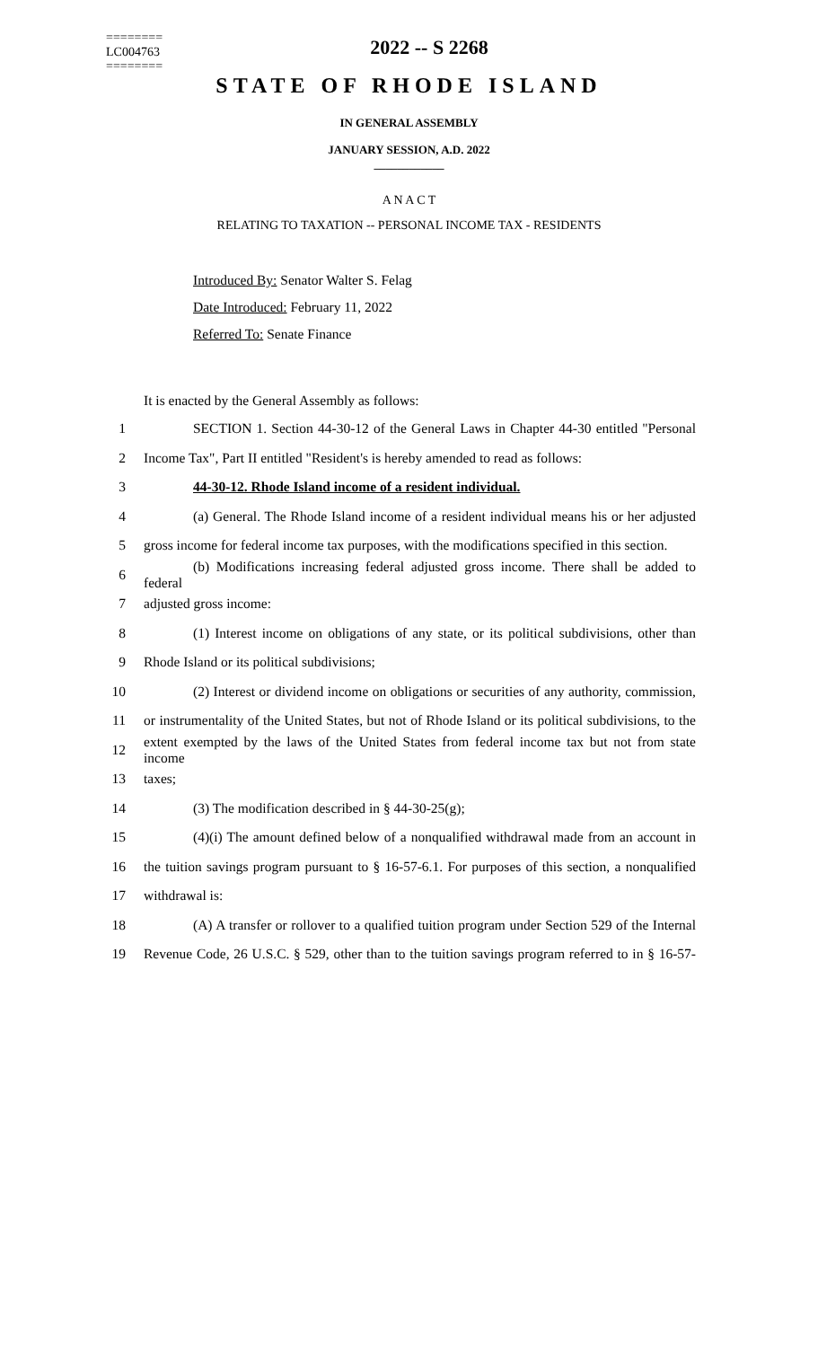========
LC004763
========
2022 -- S 2268
STATE OF RHODE ISLAND
IN GENERAL ASSEMBLY
JANUARY SESSION, A.D. 2022
____________
A N A C T
RELATING TO TAXATION -- PERSONAL INCOME TAX - RESIDENTS
Introduced By: Senator Walter S. Felag
Date Introduced: February 11, 2022
Referred To: Senate Finance
It is enacted by the General Assembly as follows:
1 SECTION 1. Section 44-30-12 of the General Laws in Chapter 44-30 entitled "Personal
2 Income Tax", Part II entitled "Resident's is hereby amended to read as follows:
3 44-30-12. Rhode Island income of a resident individual.
4 (a) General. The Rhode Island income of a resident individual means his or her adjusted
5 gross income for federal income tax purposes, with the modifications specified in this section.
6 (b) Modifications increasing federal adjusted gross income. There shall be added to federal
7 adjusted gross income:
8 (1) Interest income on obligations of any state, or its political subdivisions, other than
9 Rhode Island or its political subdivisions;
10 (2) Interest or dividend income on obligations or securities of any authority, commission,
11 or instrumentality of the United States, but not of Rhode Island or its political subdivisions, to the
12 extent exempted by the laws of the United States from federal income tax but not from state income
13 taxes;
14 (3) The modification described in § 44-30-25(g);
15 (4)(i) The amount defined below of a nonqualified withdrawal made from an account in
16 the tuition savings program pursuant to § 16-57-6.1. For purposes of this section, a nonqualified
17 withdrawal is:
18 (A) A transfer or rollover to a qualified tuition program under Section 529 of the Internal
19 Revenue Code, 26 U.S.C. § 529, other than to the tuition savings program referred to in § 16-57-